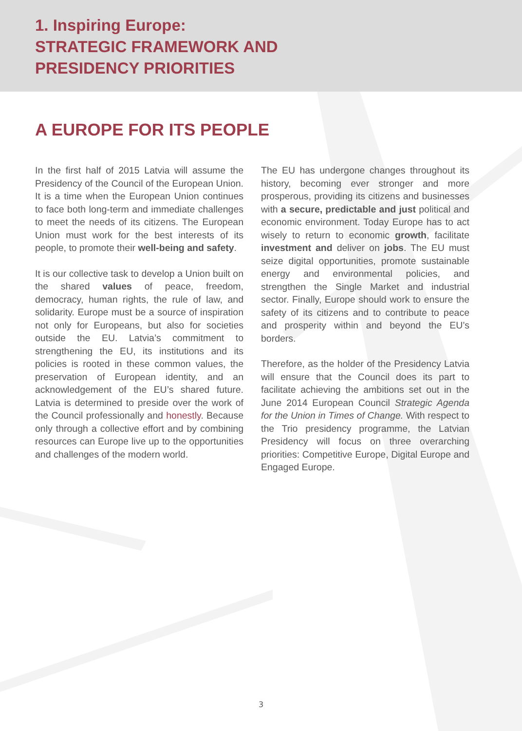1. Inspiring Europe:
STRATEGIC FRAMEWORK AND
PRESIDENCY PRIORITIES
A EUROPE FOR ITS PEOPLE
In the first half of 2015 Latvia will assume the Presidency of the Council of the European Union. It is a time when the European Union continues to face both long-term and immediate challenges to meet the needs of its citizens. The European Union must work for the best interests of its people, to promote their well-being and safety.
It is our collective task to develop a Union built on the shared values of peace, freedom, democracy, human rights, the rule of law, and solidarity. Europe must be a source of inspiration not only for Europeans, but also for societies outside the EU. Latvia’s commitment to strengthening the EU, its institutions and its policies is rooted in these common values, the preservation of European identity, and an acknowledgement of the EU’s shared future. Latvia is determined to preside over the work of the Council professionally and honestly. Because only through a collective effort and by combining resources can Europe live up to the opportunities and challenges of the modern world.
The EU has undergone changes throughout its history, becoming ever stronger and more prosperous, providing its citizens and businesses with a secure, predictable and just political and economic environment. Today Europe has to act wisely to return to economic growth, facilitate investment and deliver on jobs. The EU must seize digital opportunities, promote sustainable energy and environmental policies, and strengthen the Single Market and industrial sector. Finally, Europe should work to ensure the safety of its citizens and to contribute to peace and prosperity within and beyond the EU’s borders.
Therefore, as the holder of the Presidency Latvia will ensure that the Council does its part to facilitate achieving the ambitions set out in the June 2014 European Council Strategic Agenda for the Union in Times of Change. With respect to the Trio presidency programme, the Latvian Presidency will focus on three overarching priorities: Competitive Europe, Digital Europe and Engaged Europe.
3